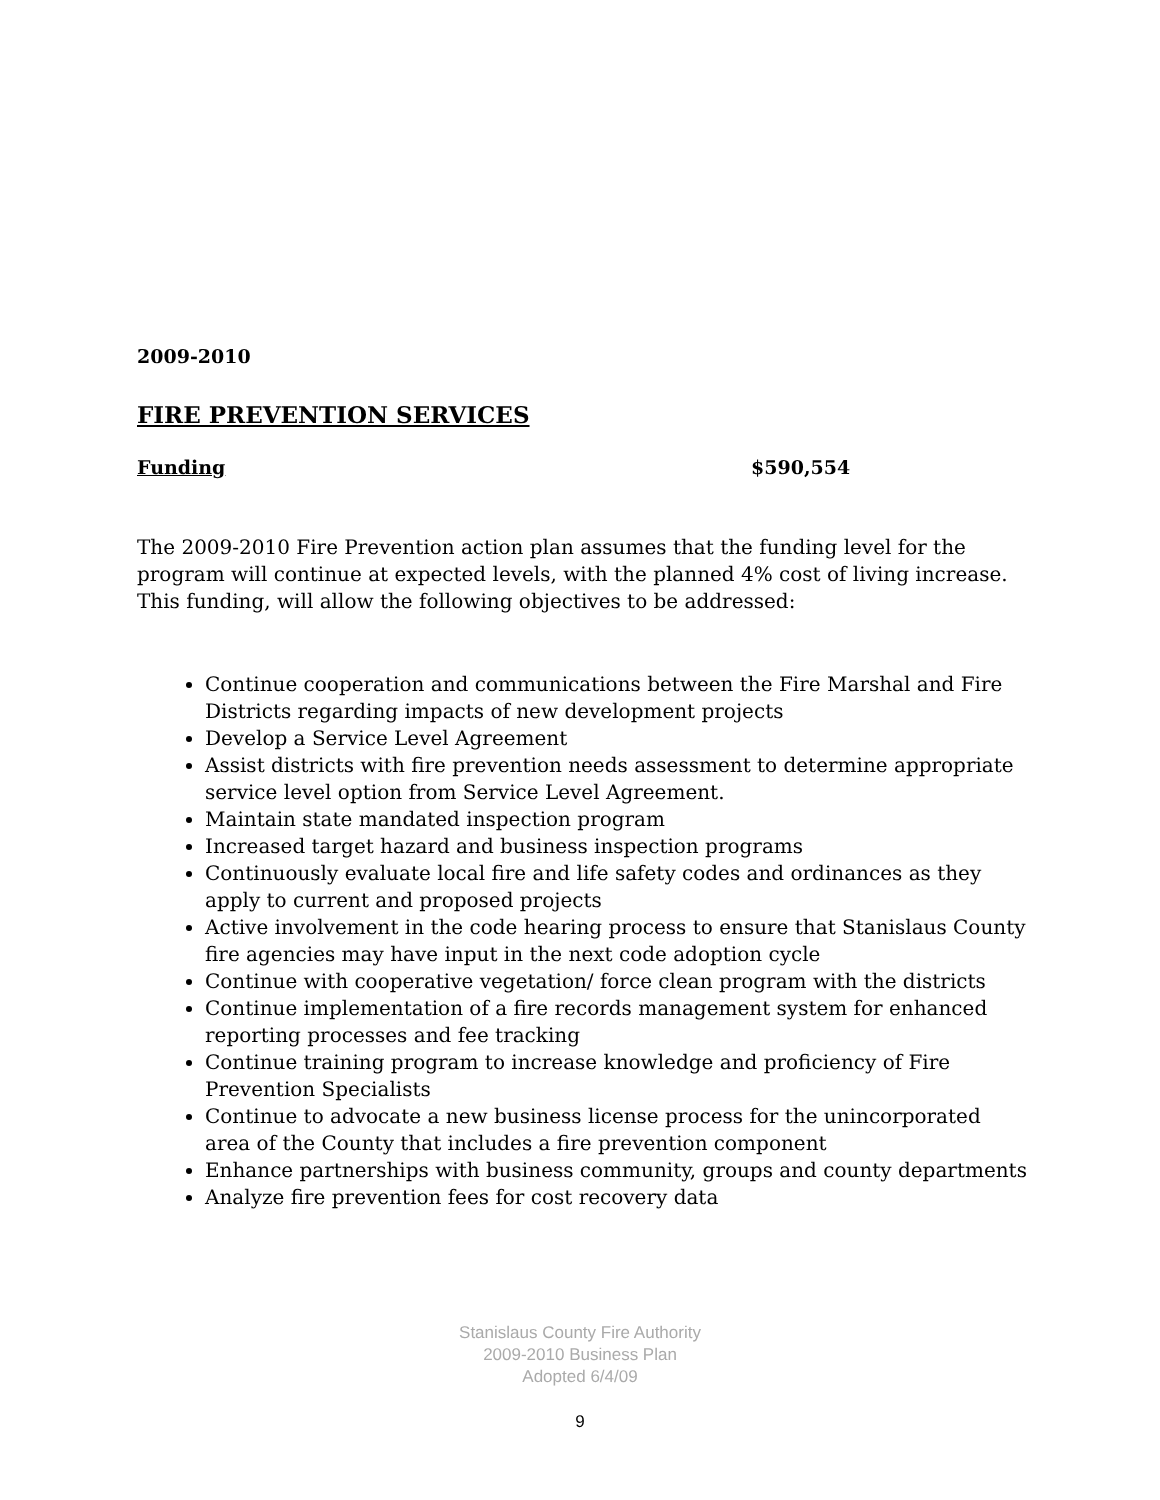2009-2010
FIRE PREVENTION SERVICES
Funding $590,554
The 2009-2010 Fire Prevention action plan assumes that the funding level for the program will continue at expected levels, with the planned 4% cost of living increase. This funding, will allow the following objectives to be addressed:
Continue cooperation and communications between the Fire Marshal and Fire Districts regarding impacts of new development projects
Develop a Service Level Agreement
Assist districts with fire prevention needs assessment to determine appropriate service level option from Service Level Agreement.
Maintain state mandated inspection program
Increased target hazard and business inspection programs
Continuously evaluate local fire and life safety codes and ordinances as they apply to current and proposed projects
Active involvement in the code hearing process to ensure that Stanislaus County fire agencies may have input in the next code adoption cycle
Continue with cooperative vegetation/ force clean program with the districts
Continue implementation of a fire records management system for enhanced reporting processes and fee tracking
Continue training program to increase knowledge and proficiency of Fire Prevention Specialists
Continue to advocate a new business license process for the unincorporated area of the County that includes a fire prevention component
Enhance partnerships with business community, groups and county departments
Analyze fire prevention fees for cost recovery data
Stanislaus County Fire Authority
2009-2010 Business Plan
Adopted 6/4/09
9